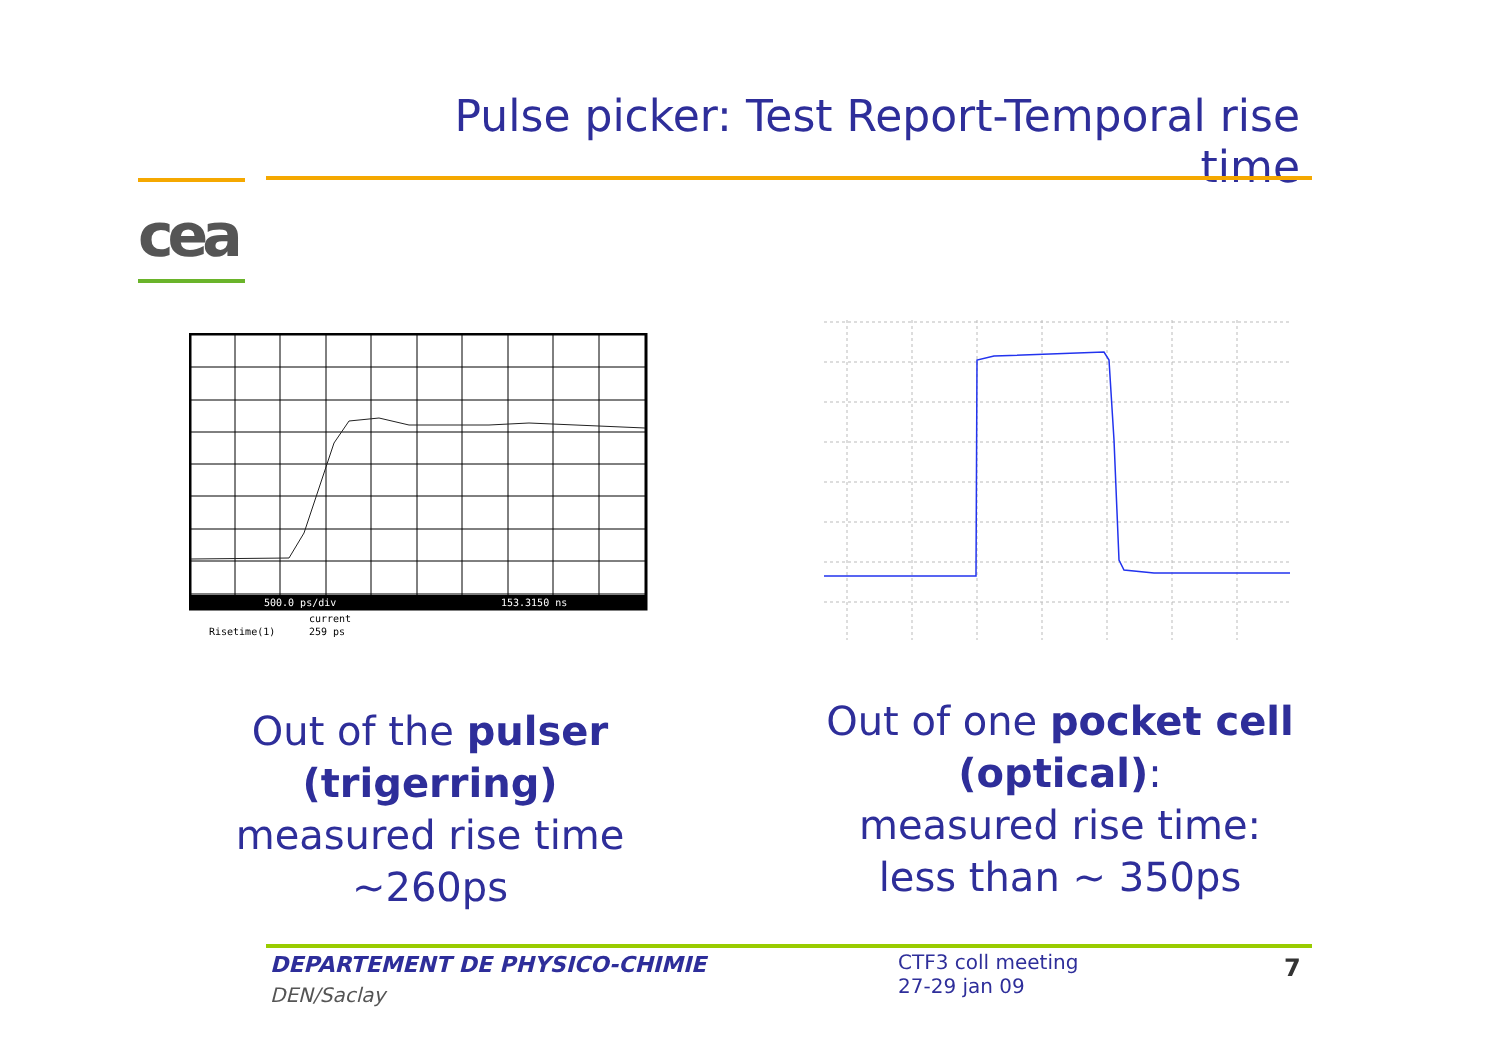Pulse picker: Test Report-Temporal rise time
cea
500.0 ps/div
153.3150 ns
current
Risetime(1)
259 ps
Out of the pulser (trigerring)
measured rise time ~260ps
Out of one pocket cell (optical):
measured rise time: less than ~ 350ps
DEPARTEMENT DE PHYSICO-CHIMIE
DEN/Saclay
CTF3 coll meeting
27-29 jan 09
7